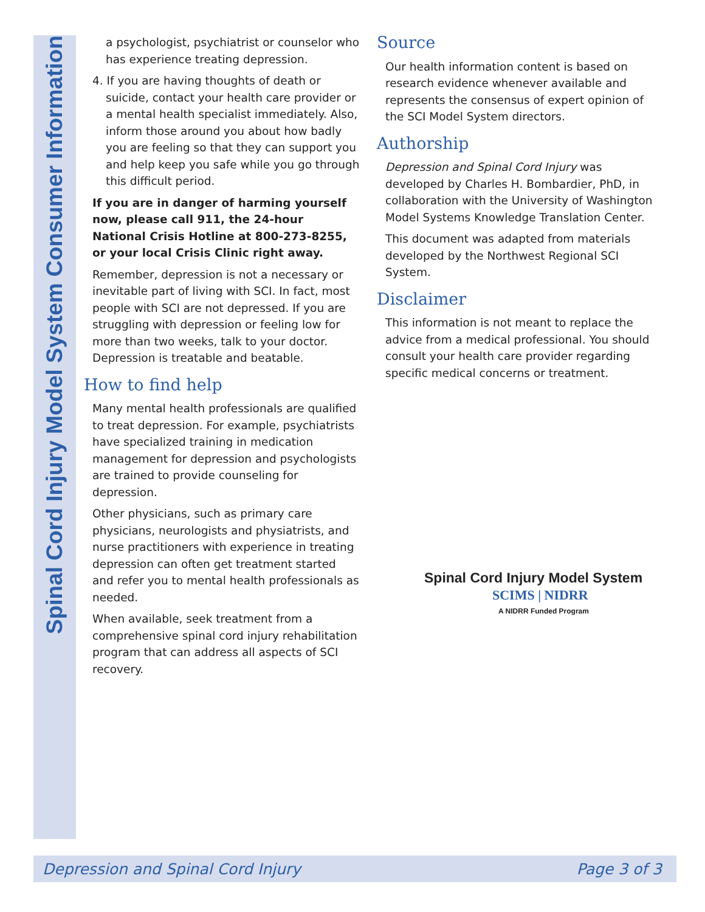Spinal Cord Injury Model System Consumer Information
a psychologist, psychiatrist or counselor who has experience treating depression.
4. If you are having thoughts of death or suicide, contact your health care provider or a mental health specialist immediately. Also, inform those around you about how badly you are feeling so that they can support you and help keep you safe while you go through this difficult period.
If you are in danger of harming yourself now, please call 911, the 24-hour National Crisis Hotline at 800-273-8255, or your local Crisis Clinic right away.
Remember, depression is not a necessary or inevitable part of living with SCI. In fact, most people with SCI are not depressed. If you are struggling with depression or feeling low for more than two weeks, talk to your doctor. Depression is treatable and beatable.
How to find help
Many mental health professionals are qualified to treat depression. For example, psychiatrists have specialized training in medication management for depression and psychologists are trained to provide counseling for depression.
Other physicians, such as primary care physicians, neurologists and physiatrists, and nurse practitioners with experience in treating depression can often get treatment started and refer you to mental health professionals as needed.
When available, seek treatment from a comprehensive spinal cord injury rehabilitation program that can address all aspects of SCI recovery.
Source
Our health information content is based on research evidence whenever available and represents the consensus of expert opinion of the SCI Model System directors.
Authorship
Depression and Spinal Cord Injury was developed by Charles H. Bombardier, PhD, in collaboration with the University of Washington Model Systems Knowledge Translation Center.
This document was adapted from materials developed by the Northwest Regional SCI System.
Disclaimer
This information is not meant to replace the advice from a medical professional. You should consult your health care provider regarding specific medical concerns or treatment.
Spinal Cord Injury Model System
SCIMS | NIDRR
A NIDRR Funded Program
Depression and Spinal Cord Injury Page 3 of 3